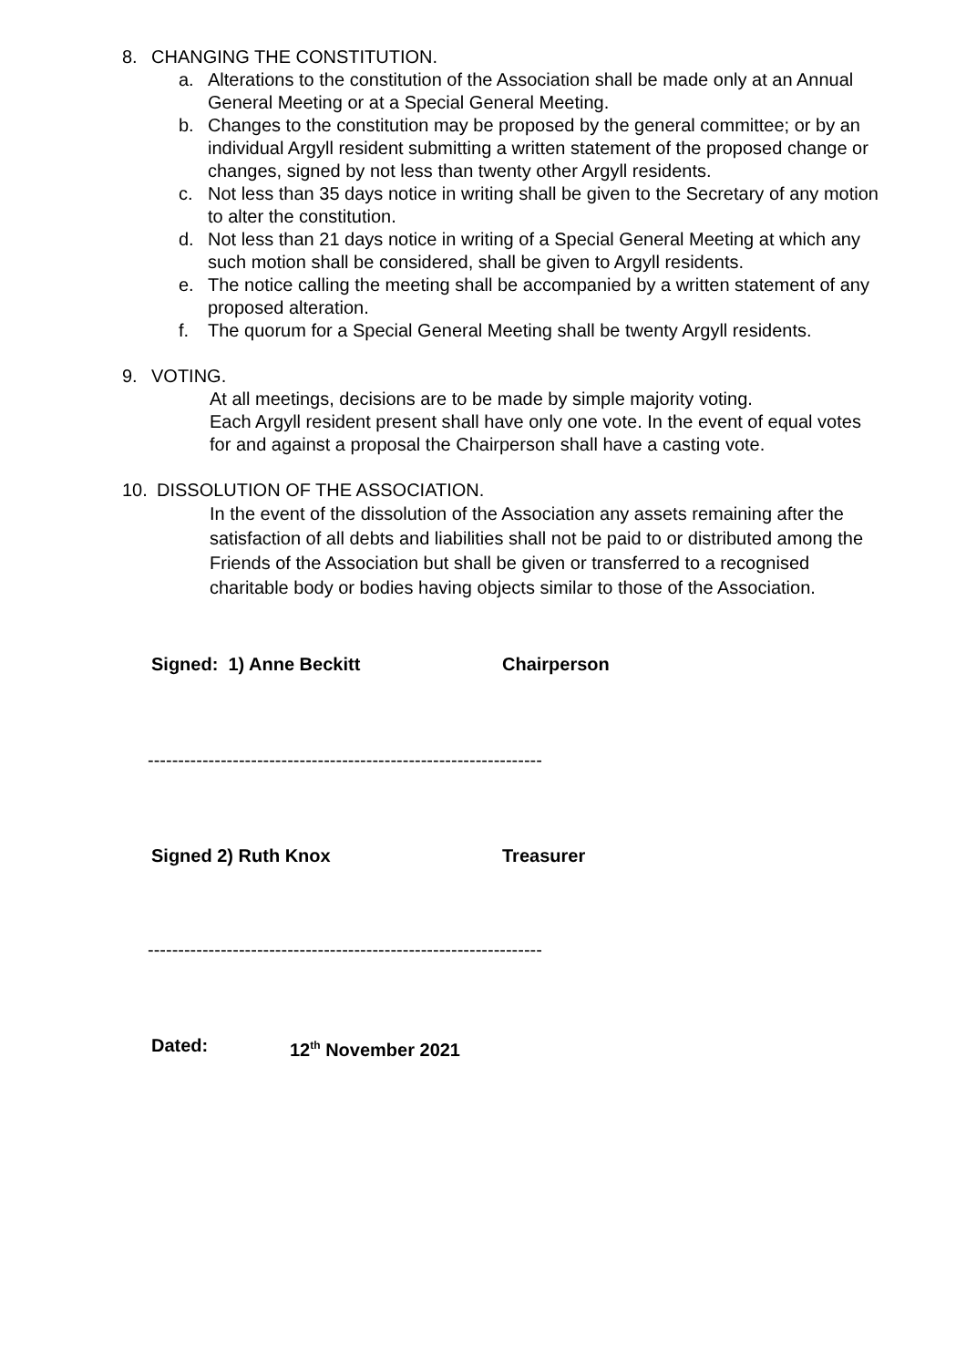8. CHANGING THE CONSTITUTION.
a. Alterations to the constitution of the Association shall be made only at an Annual General Meeting or at a Special General Meeting.
b. Changes to the constitution may be proposed by the general committee; or by an individual Argyll resident submitting a written statement of the proposed change or changes, signed by not less than twenty other Argyll residents.
c. Not less than 35 days notice in writing shall be given to the Secretary of any motion to alter the constitution.
d. Not less than 21 days notice in writing of a Special General Meeting at which any such motion shall be considered, shall be given to Argyll residents.
e. The notice calling the meeting shall be accompanied by a written statement of any proposed alteration.
f. The quorum for a Special General Meeting shall be twenty Argyll residents.
9. VOTING.
At all meetings, decisions are to be made by simple majority voting.
Each Argyll resident present shall have only one vote. In the event of equal votes for and against a proposal the Chairperson shall have a casting vote.
10. DISSOLUTION OF THE ASSOCIATION.
In the event of the dissolution of the Association any assets remaining after the satisfaction of all debts and liabilities shall not be paid to or distributed among the Friends of the Association but shall be given or transferred to a recognised charitable body or bodies having objects similar to those of the Association.
Signed: 1) Anne Beckitt Chairperson
-----------------------------------------------------------------
Signed 2) Ruth Knox Treasurer
-----------------------------------------------------------------
Dated: 12<sup>th</sup> November 2021